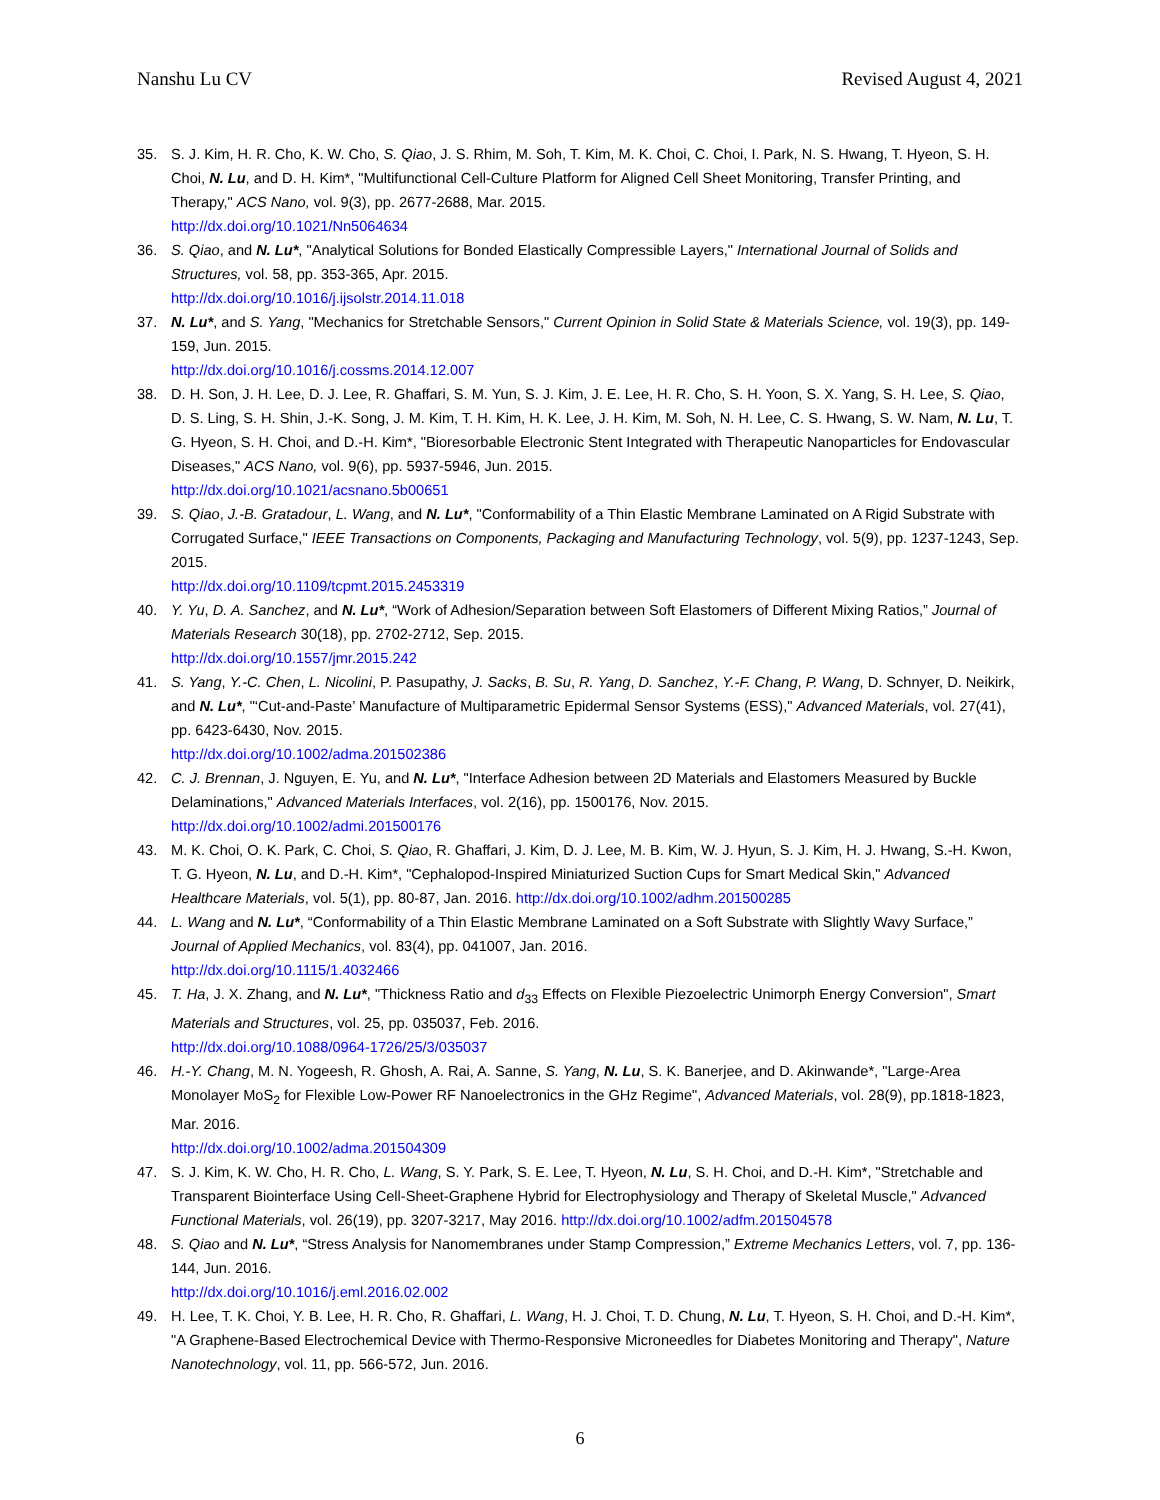Nanshu Lu CV Revised August 4, 2021
35. S. J. Kim, H. R. Cho, K. W. Cho, S. Qiao, J. S. Rhim, M. Soh, T. Kim, M. K. Choi, C. Choi, I. Park, N. S. Hwang, T. Hyeon, S. H. Choi, N. Lu, and D. H. Kim*, "Multifunctional Cell-Culture Platform for Aligned Cell Sheet Monitoring, Transfer Printing, and Therapy," ACS Nano, vol. 9(3), pp. 2677-2688, Mar. 2015.
http://dx.doi.org/10.1021/Nn5064634
36. S. Qiao, and N. Lu*, "Analytical Solutions for Bonded Elastically Compressible Layers," International Journal of Solids and Structures, vol. 58, pp. 353-365, Apr. 2015.
http://dx.doi.org/10.1016/j.ijsolstr.2014.11.018
37. N. Lu*, and S. Yang, "Mechanics for Stretchable Sensors," Current Opinion in Solid State & Materials Science, vol. 19(3), pp. 149-159, Jun. 2015.
http://dx.doi.org/10.1016/j.cossms.2014.12.007
38. D. H. Son, J. H. Lee, D. J. Lee, R. Ghaffari, S. M. Yun, S. J. Kim, J. E. Lee, H. R. Cho, S. H. Yoon, S. X. Yang, S. H. Lee, S. Qiao, D. S. Ling, S. H. Shin, J.-K. Song, J. M. Kim, T. H. Kim, H. K. Lee, J. H. Kim, M. Soh, N. H. Lee, C. S. Hwang, S. W. Nam, N. Lu, T. G. Hyeon, S. H. Choi, and D.-H. Kim*, "Bioresorbable Electronic Stent Integrated with Therapeutic Nanoparticles for Endovascular Diseases," ACS Nano, vol. 9(6), pp. 5937-5946, Jun. 2015.
http://dx.doi.org/10.1021/acsnano.5b00651
39. S. Qiao, J.-B. Gratadour, L. Wang, and N. Lu*, "Conformability of a Thin Elastic Membrane Laminated on A Rigid Substrate with Corrugated Surface," IEEE Transactions on Components, Packaging and Manufacturing Technology, vol. 5(9), pp. 1237-1243, Sep. 2015.
http://dx.doi.org/10.1109/tcpmt.2015.2453319
40. Y. Yu, D. A. Sanchez, and N. Lu*, “Work of Adhesion/Separation between Soft Elastomers of Different Mixing Ratios,” Journal of Materials Research 30(18), pp. 2702-2712, Sep. 2015.
http://dx.doi.org/10.1557/jmr.2015.242
41. S. Yang, Y.-C. Chen, L. Nicolini, P. Pasupathy, J. Sacks, B. Su, R. Yang, D. Sanchez, Y.-F. Chang, P. Wang, D. Schnyer, D. Neikirk, and N. Lu*, "‘Cut-and-Paste’ Manufacture of Multiparametric Epidermal Sensor Systems (ESS)," Advanced Materials, vol. 27(41), pp. 6423-6430, Nov. 2015.
http://dx.doi.org/10.1002/adma.201502386
42. C. J. Brennan, J. Nguyen, E. Yu, and N. Lu*, "Interface Adhesion between 2D Materials and Elastomers Measured by Buckle Delaminations," Advanced Materials Interfaces, vol. 2(16), pp. 1500176, Nov. 2015.
http://dx.doi.org/10.1002/admi.201500176
43. M. K. Choi, O. K. Park, C. Choi, S. Qiao, R. Ghaffari, J. Kim, D. J. Lee, M. B. Kim, W. J. Hyun, S. J. Kim, H. J. Hwang, S.-H. Kwon, T. G. Hyeon, N. Lu, and D.-H. Kim*, "Cephalopod-Inspired Miniaturized Suction Cups for Smart Medical Skin," Advanced Healthcare Materials, vol. 5(1), pp. 80-87, Jan. 2016. http://dx.doi.org/10.1002/adhm.201500285
44. L. Wang and N. Lu*, “Conformability of a Thin Elastic Membrane Laminated on a Soft Substrate with Slightly Wavy Surface,” Journal of Applied Mechanics, vol. 83(4), pp. 041007, Jan. 2016.
http://dx.doi.org/10.1115/1.4032466
45. T. Ha, J. X. Zhang, and N. Lu*, "Thickness Ratio and d<sub>33</sub> Effects on Flexible Piezoelectric Unimorph Energy Conversion", Smart Materials and Structures, vol. 25, pp. 035037, Feb. 2016.
http://dx.doi.org/10.1088/0964-1726/25/3/035037
46. H.-Y. Chang, M. N. Yogeesh, R. Ghosh, A. Rai, A. Sanne, S. Yang, N. Lu, S. K. Banerjee, and D. Akinwande*, "Large-Area Monolayer MoS<sub>2</sub> for Flexible Low-Power RF Nanoelectronics in the GHz Regime", Advanced Materials, vol. 28(9), pp.1818-1823, Mar. 2016.
http://dx.doi.org/10.1002/adma.201504309
47. S. J. Kim, K. W. Cho, H. R. Cho, L. Wang, S. Y. Park, S. E. Lee, T. Hyeon, N. Lu, S. H. Choi, and D.-H. Kim*, "Stretchable and Transparent Biointerface Using Cell-Sheet-Graphene Hybrid for Electrophysiology and Therapy of Skeletal Muscle," Advanced Functional Materials, vol. 26(19), pp. 3207-3217, May 2016. http://dx.doi.org/10.1002/adfm.201504578
48. S. Qiao and N. Lu*, “Stress Analysis for Nanomembranes under Stamp Compression,” Extreme Mechanics Letters, vol. 7, pp. 136-144, Jun. 2016.
http://dx.doi.org/10.1016/j.eml.2016.02.002
49. H. Lee, T. K. Choi, Y. B. Lee, H. R. Cho, R. Ghaffari, L. Wang, H. J. Choi, T. D. Chung, N. Lu, T. Hyeon, S. H. Choi, and D.-H. Kim*, "A Graphene-Based Electrochemical Device with Thermo-Responsive Microneedles for Diabetes Monitoring and Therapy", Nature Nanotechnology, vol. 11, pp. 566-572, Jun. 2016.
6